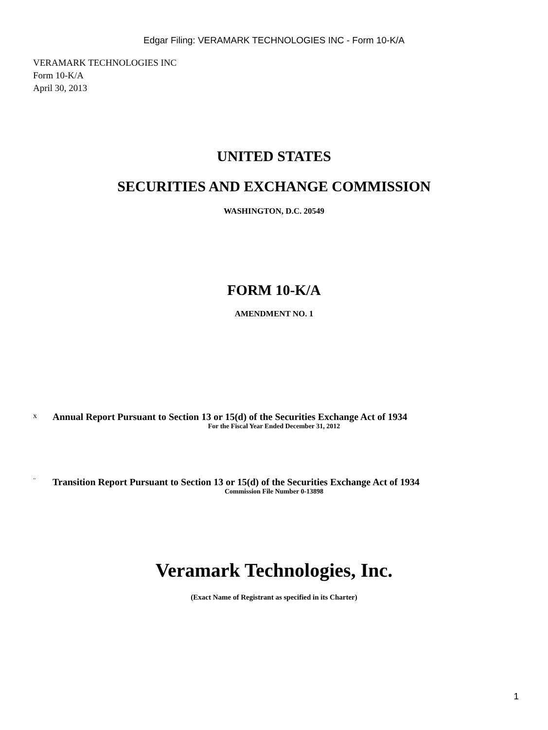Edgar Filing: VERAMARK TECHNOLOGIES INC - Form 10-K/A
VERAMARK TECHNOLOGIES INC
Form 10-K/A
April 30, 2013
UNITED STATES
SECURITIES AND EXCHANGE COMMISSION
WASHINGTON, D.C. 20549
FORM 10-K/A
AMENDMENT NO. 1
x Annual Report Pursuant to Section 13 or 15(d) of the Securities Exchange Act of 1934
For the Fiscal Year Ended December 31, 2012
¨ Transition Report Pursuant to Section 13 or 15(d) of the Securities Exchange Act of 1934
Commission File Number 0-13898
Veramark Technologies, Inc.
(Exact Name of Registrant as specified in its Charter)
1